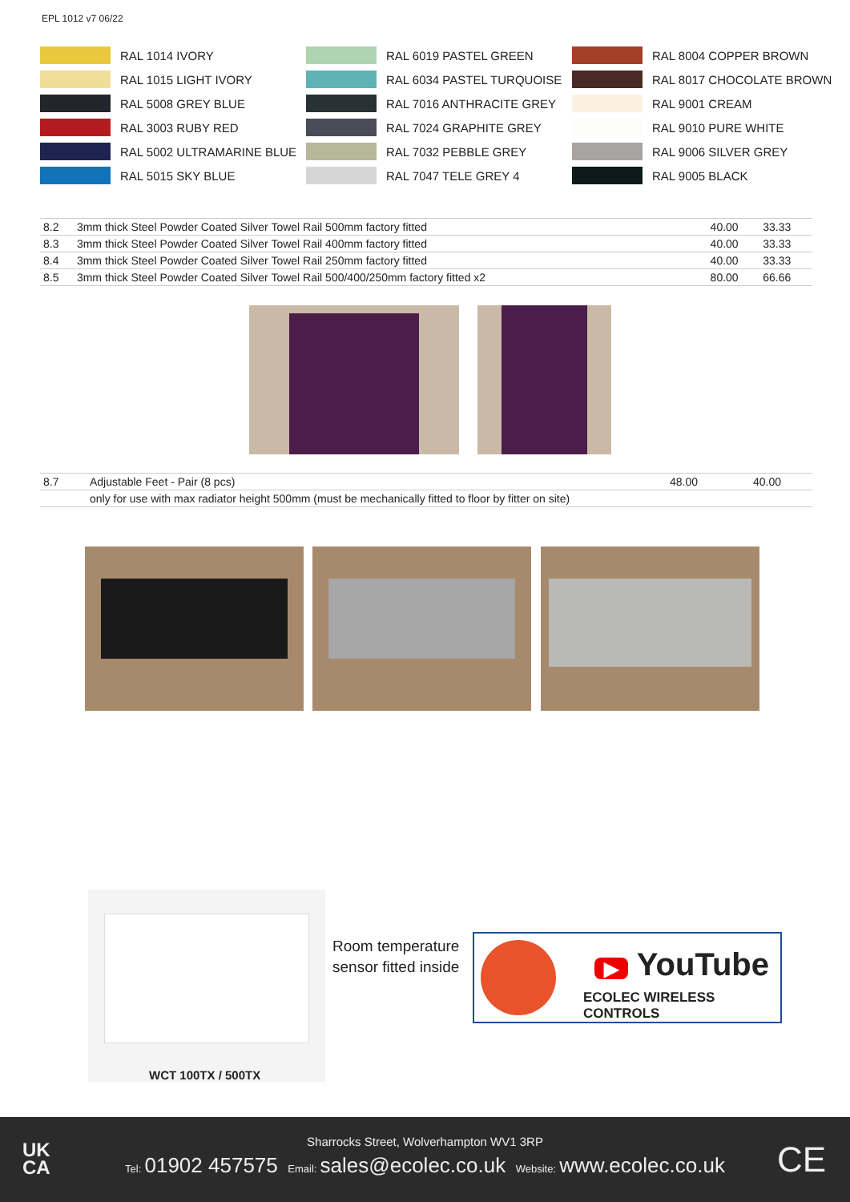EPL 1012 v7 06/22
| | RAL 1014 IVORY | | RAL 6019 PASTEL GREEN | | RAL 8004 COPPER BROWN |
| | RAL 1015 LIGHT IVORY | | RAL 6034 PASTEL TURQUOISE | | RAL 8017 CHOCOLATE BROWN |
| | RAL 5008 GREY BLUE | | RAL 7016 ANTHRACITE GREY | | RAL 9001 CREAM |
| | RAL 3003 RUBY RED | | RAL 7024 GRAPHITE GREY | | RAL 9010 PURE WHITE |
| | RAL 5002 ULTRAMARINE BLUE | | RAL 7032 PEBBLE GREY | | RAL 9006 SILVER GREY |
| | RAL 5015 SKY BLUE | | RAL 7047 TELE GREY 4 | | RAL 9005 BLACK |
| 8.2 | 3mm thick Steel Powder Coated Silver Towel Rail 500mm factory fitted | 40.00 | 33.33 |
| 8.3 | 3mm thick Steel Powder Coated Silver Towel Rail 400mm factory fitted | 40.00 | 33.33 |
| 8.4 | 3mm thick Steel Powder Coated Silver Towel Rail 250mm factory fitted | 40.00 | 33.33 |
| 8.5 | 3mm thick Steel Powder Coated Silver Towel Rail 500/400/250mm factory fitted x2 | 80.00 | 66.66 |
| 8.7 | Adjustable Feet - Pair (8 pcs) | 48.00 | 40.00 |
| | only for use with max radiator height 500mm (must be mechanically fitted to floor by fitter on site) | | |
WCT 100TX / 500TX
Room temperature
sensor fitted inside
▶ YouTube
ECOLEC WIRELESS CONTROLS
UK
CA
Sharrocks Street, Wolverhampton WV1 3RP
Tel: 01902 457575 Email: sales@ecolec.co.uk Website: www.ecolec.co.uk
CE